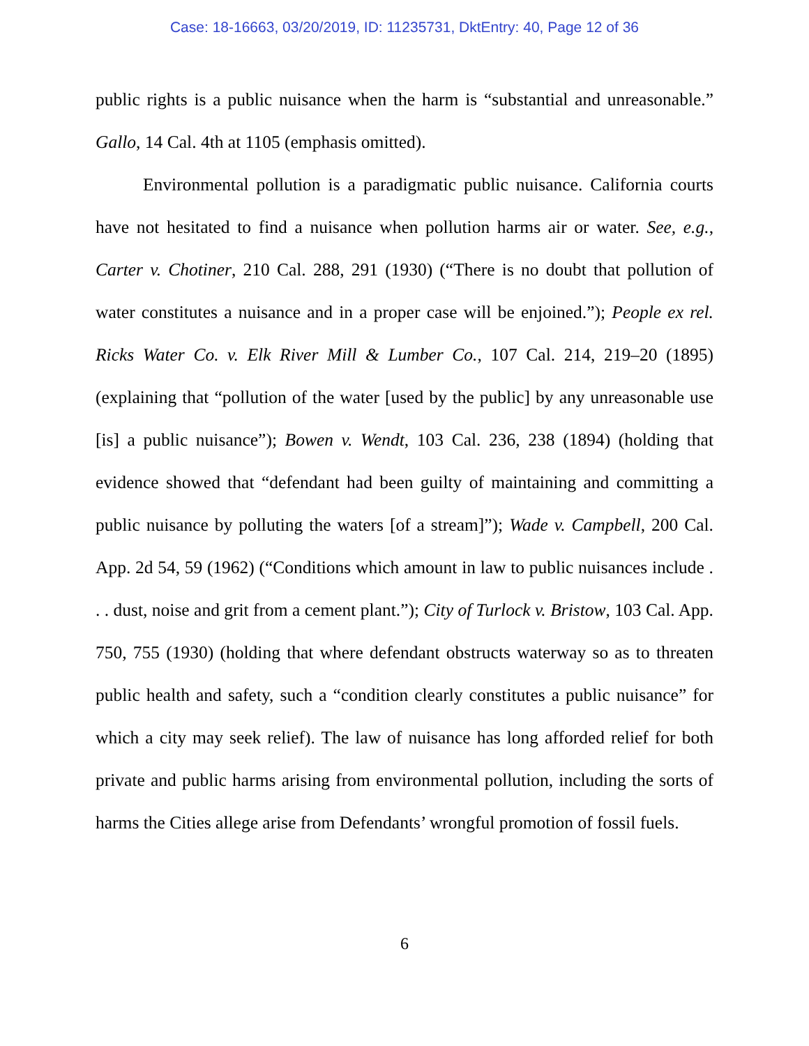Case: 18-16663, 03/20/2019, ID: 11235731, DktEntry: 40, Page 12 of 36
public rights is a public nuisance when the harm is “substantial and unreasonable.” Gallo, 14 Cal. 4th at 1105 (emphasis omitted).
Environmental pollution is a paradigmatic public nuisance. California courts have not hesitated to find a nuisance when pollution harms air or water. See, e.g., Carter v. Chotiner, 210 Cal. 288, 291 (1930) (“There is no doubt that pollution of water constitutes a nuisance and in a proper case will be enjoined.”); People ex rel. Ricks Water Co. v. Elk River Mill & Lumber Co., 107 Cal. 214, 219–20 (1895) (explaining that “pollution of the water [used by the public] by any unreasonable use [is] a public nuisance”); Bowen v. Wendt, 103 Cal. 236, 238 (1894) (holding that evidence showed that “defendant had been guilty of maintaining and committing a public nuisance by polluting the waters [of a stream]”); Wade v. Campbell, 200 Cal. App. 2d 54, 59 (1962) (“Conditions which amount in law to public nuisances include . . . dust, noise and grit from a cement plant.”); City of Turlock v. Bristow, 103 Cal. App. 750, 755 (1930) (holding that where defendant obstructs waterway so as to threaten public health and safety, such a “condition clearly constitutes a public nuisance” for which a city may seek relief). The law of nuisance has long afforded relief for both private and public harms arising from environmental pollution, including the sorts of harms the Cities allege arise from Defendants’ wrongful promotion of fossil fuels.
6